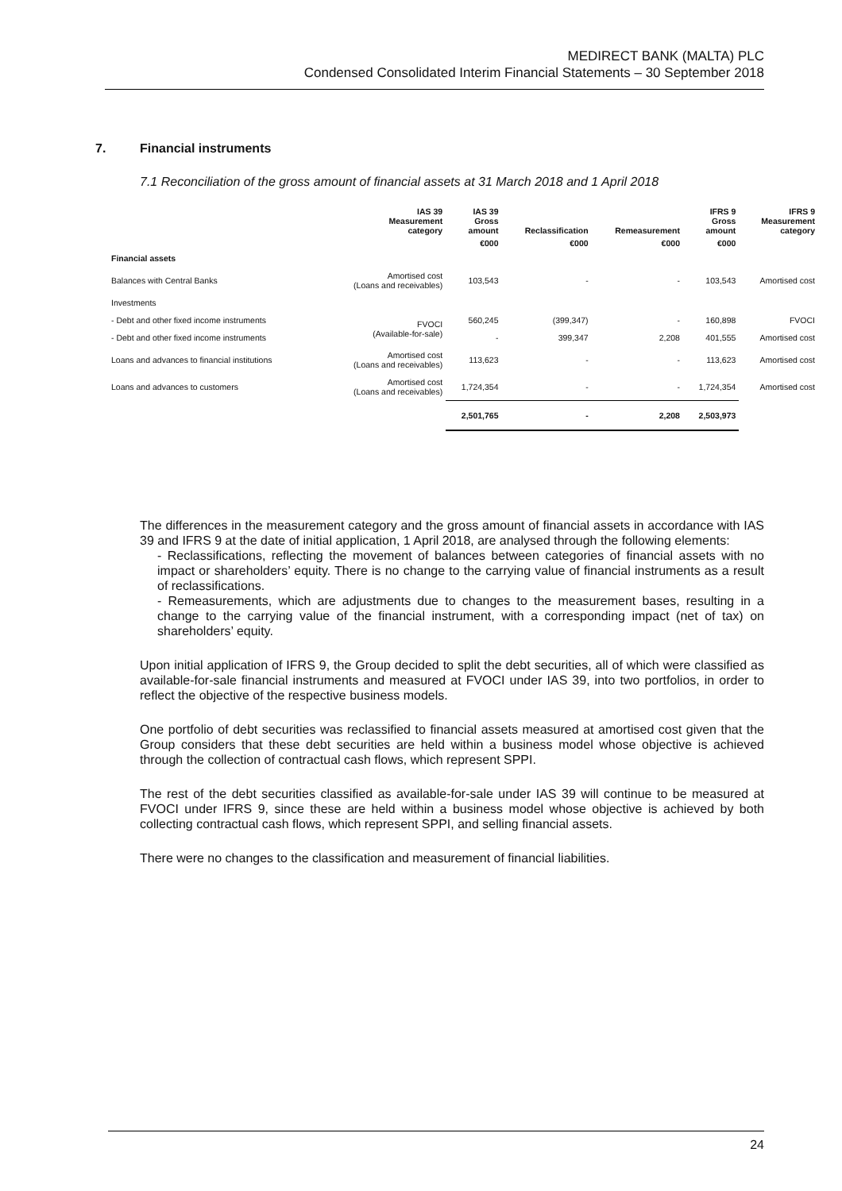MEDIRECT BANK (MALTA) PLC
Condensed Consolidated Interim Financial Statements – 30 September 2018
7. Financial instruments
7.1 Reconciliation of the gross amount of financial assets at 31 March 2018 and 1 April 2018
| | IAS 39 Measurement category | IAS 39 Gross amount | Reclassification | Remeasurement | IFRS 9 Gross amount | IFRS 9 Measurement category |
| --- | --- | --- | --- | --- | --- | --- |
| | | €000 | €000 | €000 | €000 | |
| Financial assets | | | | | | |
| Balances with Central Banks | Amortised cost (Loans and receivables) | 103,543 | - | - | 103,543 | Amortised cost |
| Investments | | | | | | |
| - Debt and other fixed income instruments | FVOCI (Available-for-sale) | 560,245 | (399,347) | - | 160,898 | FVOCI |
| - Debt and other fixed income instruments | | - | 399,347 | 2,208 | 401,555 | Amortised cost |
| Loans and advances to financial institutions | Amortised cost (Loans and receivables) | 113,623 | - | - | 113,623 | Amortised cost |
| Loans and advances to customers | Amortised cost (Loans and receivables) | 1,724,354 | - | - | 1,724,354 | Amortised cost |
| | | 2,501,765 | - | 2,208 | 2,503,973 | |
The differences in the measurement category and the gross amount of financial assets in accordance with IAS 39 and IFRS 9 at the date of initial application, 1 April 2018, are analysed through the following elements:
- Reclassifications, reflecting the movement of balances between categories of financial assets with no impact or shareholders’ equity. There is no change to the carrying value of financial instruments as a result of reclassifications.
- Remeasurements, which are adjustments due to changes to the measurement bases, resulting in a change to the carrying value of the financial instrument, with a corresponding impact (net of tax) on shareholders’ equity.
Upon initial application of IFRS 9, the Group decided to split the debt securities, all of which were classified as available-for-sale financial instruments and measured at FVOCI under IAS 39, into two portfolios, in order to reflect the objective of the respective business models.
One portfolio of debt securities was reclassified to financial assets measured at amortised cost given that the Group considers that these debt securities are held within a business model whose objective is achieved through the collection of contractual cash flows, which represent SPPI.
The rest of the debt securities classified as available-for-sale under IAS 39 will continue to be measured at FVOCI under IFRS 9, since these are held within a business model whose objective is achieved by both collecting contractual cash flows, which represent SPPI, and selling financial assets.
There were no changes to the classification and measurement of financial liabilities.
24